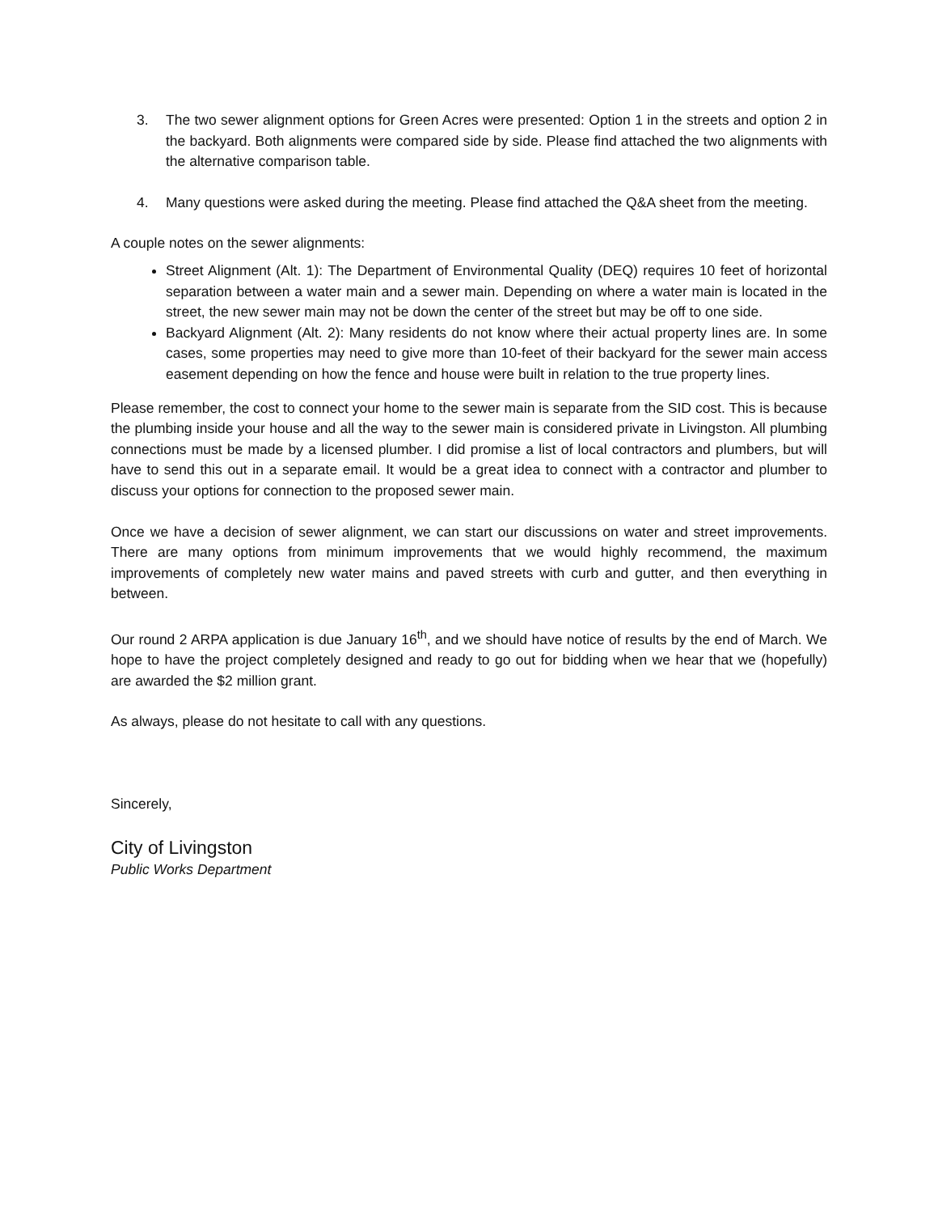3. The two sewer alignment options for Green Acres were presented: Option 1 in the streets and option 2 in the backyard. Both alignments were compared side by side. Please find attached the two alignments with the alternative comparison table.
4. Many questions were asked during the meeting. Please find attached the Q&A sheet from the meeting.
A couple notes on the sewer alignments:
Street Alignment (Alt. 1): The Department of Environmental Quality (DEQ) requires 10 feet of horizontal separation between a water main and a sewer main. Depending on where a water main is located in the street, the new sewer main may not be down the center of the street but may be off to one side.
Backyard Alignment (Alt. 2): Many residents do not know where their actual property lines are. In some cases, some properties may need to give more than 10-feet of their backyard for the sewer main access easement depending on how the fence and house were built in relation to the true property lines.
Please remember, the cost to connect your home to the sewer main is separate from the SID cost. This is because the plumbing inside your house and all the way to the sewer main is considered private in Livingston. All plumbing connections must be made by a licensed plumber. I did promise a list of local contractors and plumbers, but will have to send this out in a separate email. It would be a great idea to connect with a contractor and plumber to discuss your options for connection to the proposed sewer main.
Once we have a decision of sewer alignment, we can start our discussions on water and street improvements. There are many options from minimum improvements that we would highly recommend, the maximum improvements of completely new water mains and paved streets with curb and gutter, and then everything in between.
Our round 2 ARPA application is due January 16<sup>th</sup>, and we should have notice of results by the end of March. We hope to have the project completely designed and ready to go out for bidding when we hear that we (hopefully) are awarded the $2 million grant.
As always, please do not hesitate to call with any questions.
Sincerely,
City of Livingston
Public Works Department